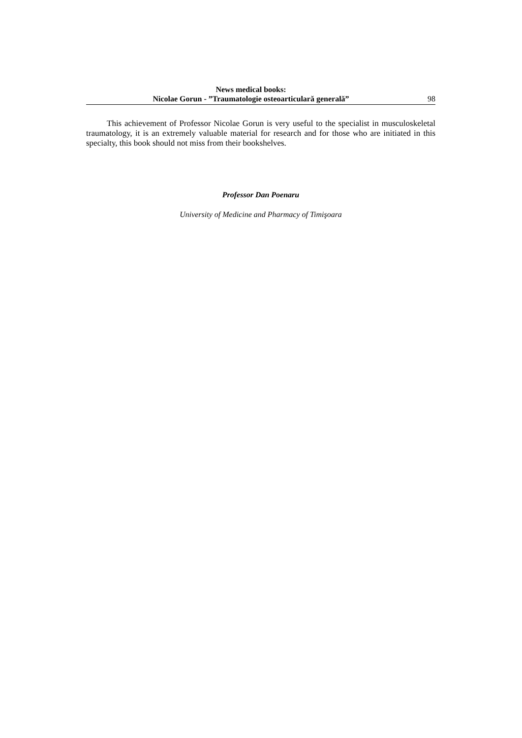News medical books:
Nicolae Gorun - ”Traumatologie osteoarticulară generală”
98
This achievement of Professor Nicolae Gorun is very useful to the specialist in musculoskeletal traumatology, it is an extremely valuable material for research and for those who are initiated in this specialty, this book should not miss from their bookshelves.
Professor Dan Poenaru
University of Medicine and Pharmacy of Timişoara